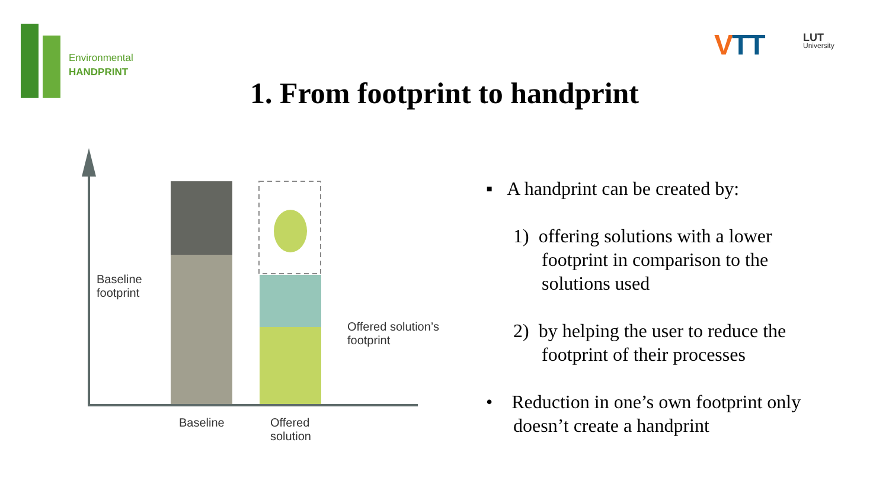Environmental
HANDPRINT
VTT LUT
University
1. From footprint to handprint
Baseline
footprint
Offered solution’s
footprint
Baseline
Offered
solution
▪ A handprint can be created by:
1) offering solutions with a lower
footprint in comparison to the
solutions used
2) by helping the user to reduce the
footprint of their processes
• Reduction in one’s own footprint only
doesn’t create a handprint